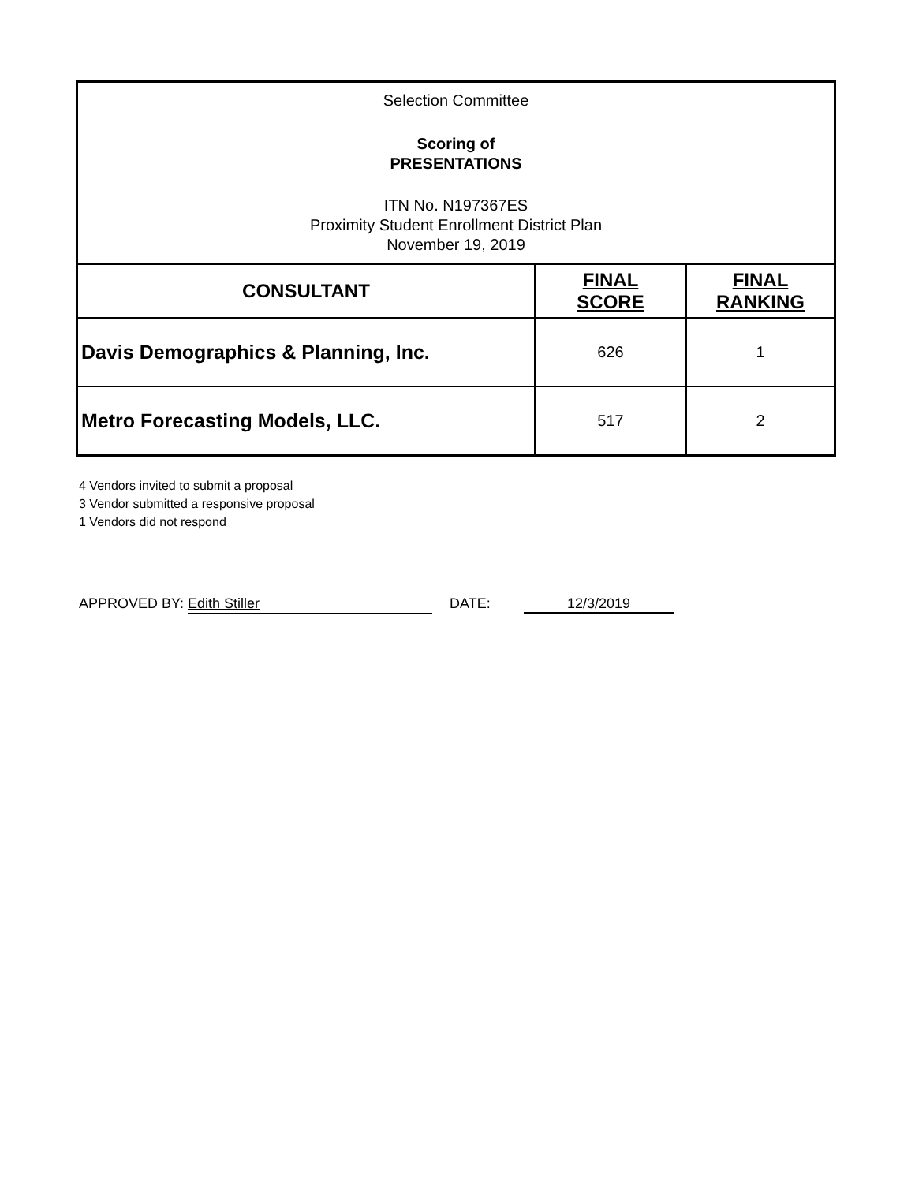Selection Committee
Scoring of
PRESENTATIONS
ITN No. N197367ES
Proximity Student Enrollment District Plan
November 19, 2019
| CONSULTANT | FINAL SCORE | FINAL RANKING |
| --- | --- | --- |
| Davis Demographics & Planning, Inc. | 626 | 1 |
| Metro Forecasting Models, LLC. | 517 | 2 |
4 Vendors invited to submit a proposal
3 Vendor submitted a responsive proposal
1 Vendors did not respond
APPROVED BY: Edith Stiller DATE: 12/3/2019